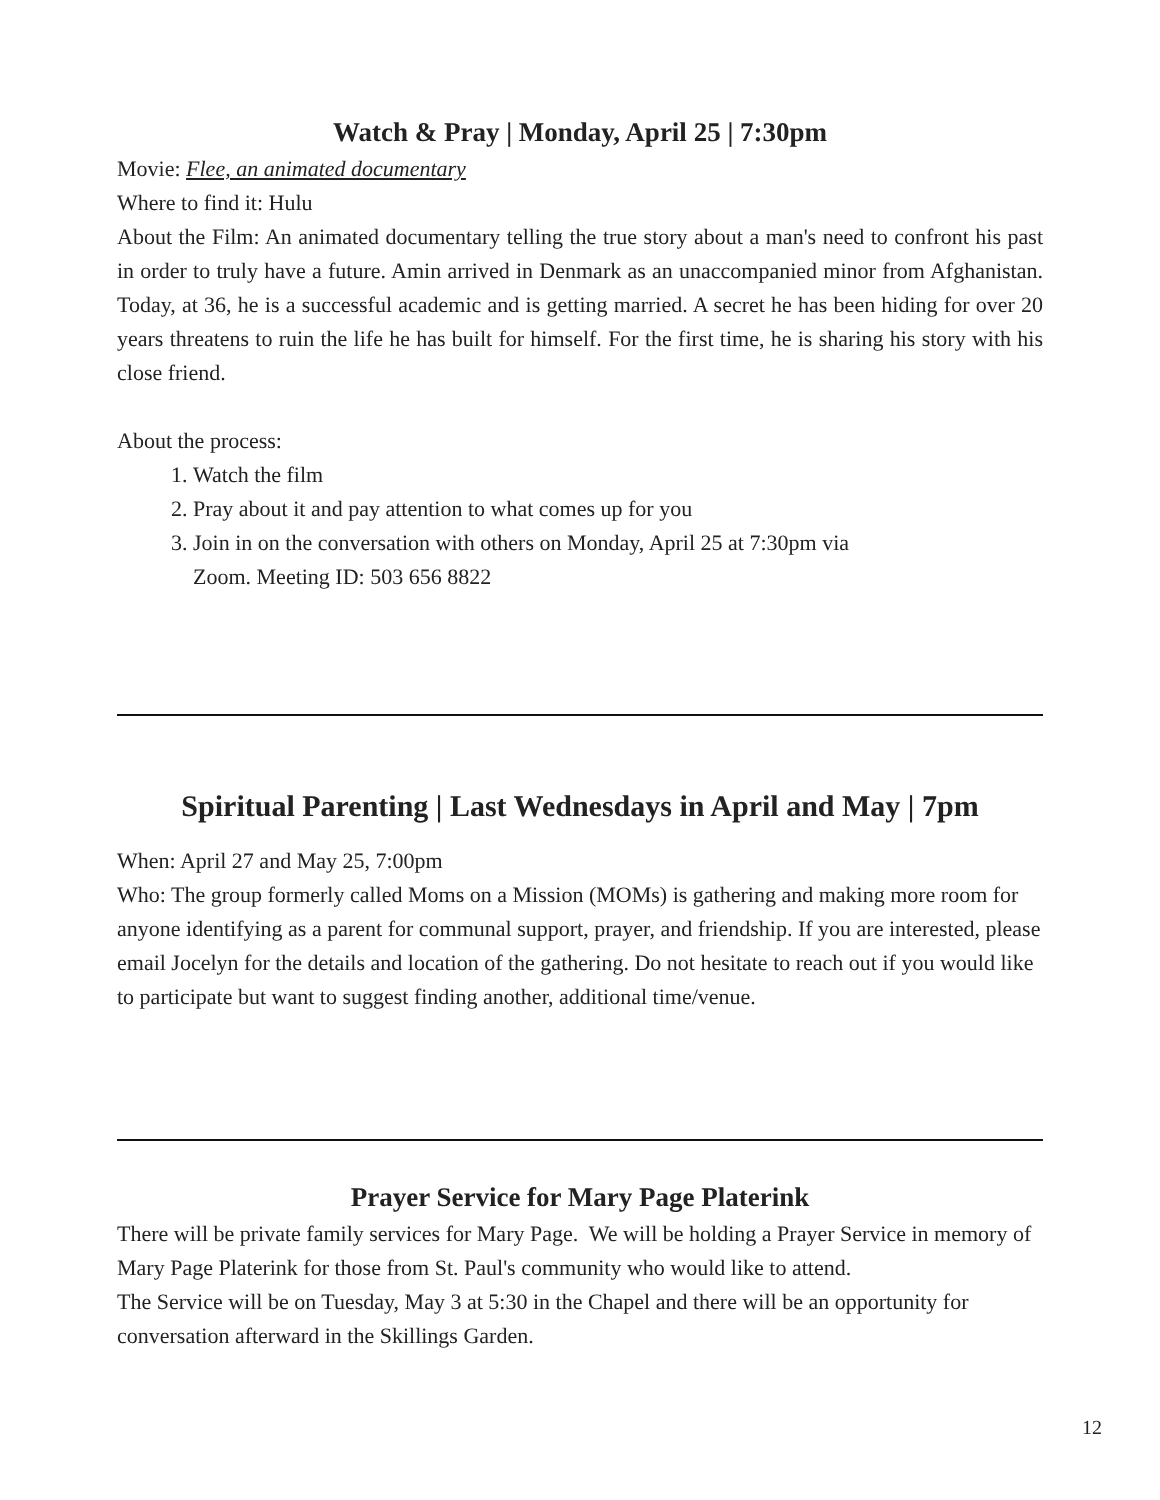Watch & Pray | Monday, April 25 | 7:30pm
Movie: Flee, an animated documentary
Where to find it: Hulu
About the Film: An animated documentary telling the true story about a man's need to confront his past in order to truly have a future. Amin arrived in Denmark as an unaccompanied minor from Afghanistan. Today, at 36, he is a successful academic and is getting married. A secret he has been hiding for over 20 years threatens to ruin the life he has built for himself. For the first time, he is sharing his story with his close friend.
About the process:
1. Watch the film
2. Pray about it and pay attention to what comes up for you
3. Join in on the conversation with others on Monday, April 25 at 7:30pm via
Zoom. Meeting ID: 503 656 8822
Spiritual Parenting | Last Wednesdays in April and May | 7pm
When: April 27 and May 25, 7:00pm
Who: The group formerly called Moms on a Mission (MOMs) is gathering and making more room for anyone identifying as a parent for communal support, prayer, and friendship. If you are interested, please email Jocelyn for the details and location of the gathering. Do not hesitate to reach out if you would like to participate but want to suggest finding another, additional time/venue.
Prayer Service for Mary Page Platerink
There will be private family services for Mary Page. We will be holding a Prayer Service in memory of Mary Page Platerink for those from St. Paul's community who would like to attend.
The Service will be on Tuesday, May 3 at 5:30 in the Chapel and there will be an opportunity for conversation afterward in the Skillings Garden.
12